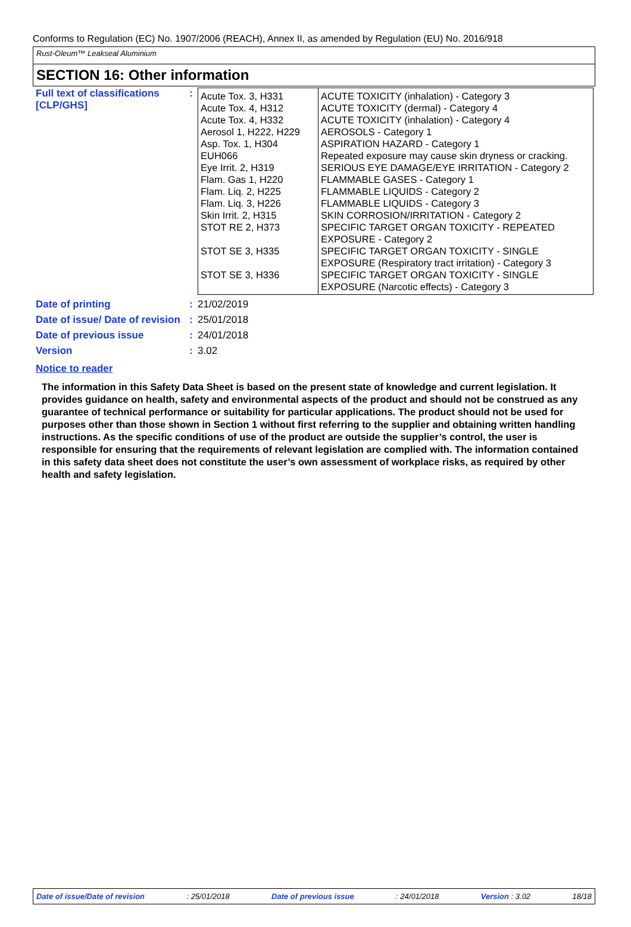Conforms to Regulation (EC) No. 1907/2006 (REACH), Annex II, as amended by Regulation (EU) No. 2016/918
Rust-Oleum™ Leakseal Aluminium
SECTION 16: Other information
| Full text of classifications [CLP/GHS] | : | / Acute Tox. 3, H331 Acute Tox. 4, H312 Acute Tox. 4, H332 Aerosol 1, H222, H229 Asp. Tox. 1, H304 EUH066 Eye Irrit. 2, H319 Flam. Gas 1, H220 Flam. Liq. 2, H225 Flam. Liq. 3, H226 Skin Irrit. 2, H315 STOT RE 2, H373 STOT SE 3, H335 STOT SE 3, H336 / ACUTE TOXICITY (inhalation) - Category 3 ACUTE TOXICITY (dermal) - Category 4 ACUTE TOXICITY (inhalation) - Category 4 AEROSOLS - Category 1 ASPIRATION HAZARD - Category 1 Repeated exposure may cause skin dryness or cracking. SERIOUS EYE DAMAGE/EYE IRRITATION - Category 2 FLAMMABLE GASES - Category 1 FLAMMABLE LIQUIDS - Category 2 FLAMMABLE LIQUIDS - Category 3 SKIN CORROSION/IRRITATION - Category 2 SPECIFIC TARGET ORGAN TOXICITY - REPEATED EXPOSURE - Category 2 SPECIFIC TARGET ORGAN TOXICITY - SINGLE EXPOSURE (Respiratory tract irritation) - Category 3 SPECIFIC TARGET ORGAN TOXICITY - SINGLE EXPOSURE (Narcotic effects) - Category 3 / |
| Date of printing | : | 21/02/2019 |
| Date of issue/ Date of revision | : | 25/01/2018 |
| Date of previous issue | : | 24/01/2018 |
| Version | : | 3.02 |
Notice to reader
The information in this Safety Data Sheet is based on the present state of knowledge and current legislation. It provides guidance on health, safety and environmental aspects of the product and should not be construed as any guarantee of technical performance or suitability for particular applications. The product should not be used for purposes other than those shown in Section 1 without first referring to the supplier and obtaining written handling instructions. As the specific conditions of use of the product are outside the supplier’s control, the user is responsible for ensuring that the requirements of relevant legislation are complied with. The information contained in this safety data sheet does not constitute the user’s own assessment of workplace risks, as required by other health and safety legislation.
Date of issue/Date of revision: 25/01/2018 Date of previous issue: 24/01/2018 Version : 3.02 18/18